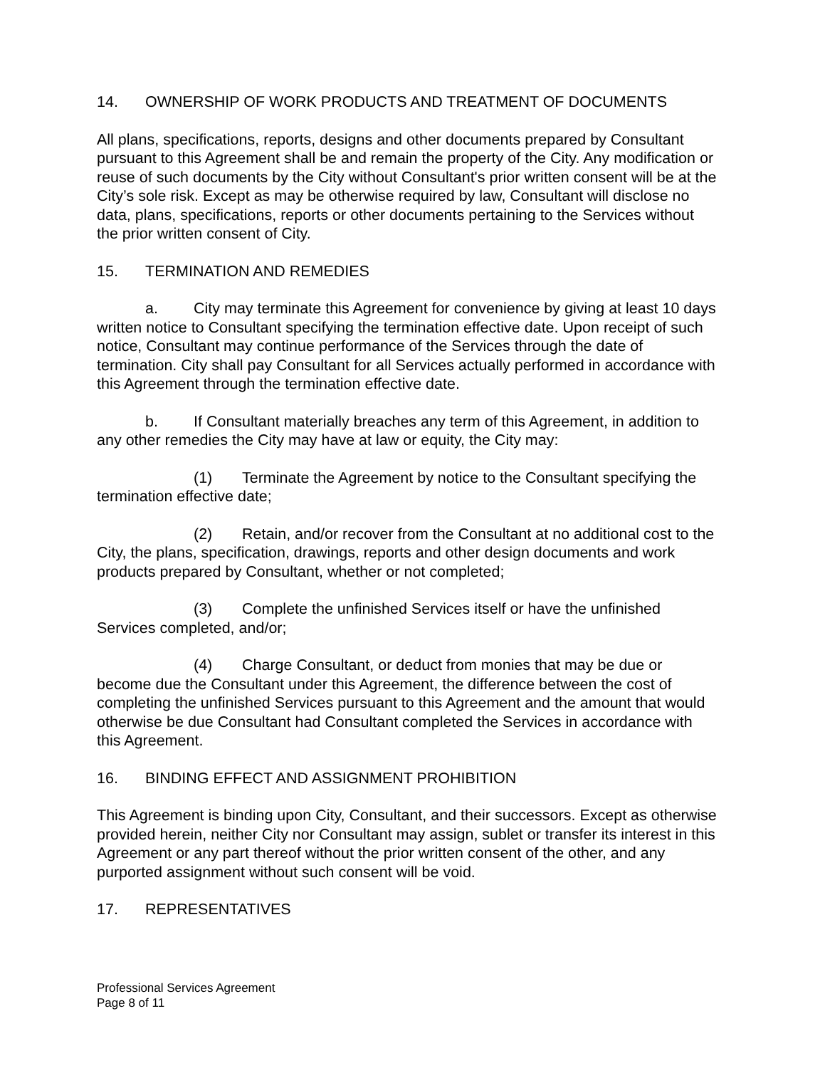14. OWNERSHIP OF WORK PRODUCTS AND TREATMENT OF DOCUMENTS
All plans, specifications, reports, designs and other documents prepared by Consultant pursuant to this Agreement shall be and remain the property of the City. Any modification or reuse of such documents by the City without Consultant's prior written consent will be at the City’s sole risk. Except as may be otherwise required by law, Consultant will disclose no data, plans, specifications, reports or other documents pertaining to the Services without the prior written consent of City.
15. TERMINATION AND REMEDIES
a. City may terminate this Agreement for convenience by giving at least 10 days written notice to Consultant specifying the termination effective date. Upon receipt of such notice, Consultant may continue performance of the Services through the date of termination. City shall pay Consultant for all Services actually performed in accordance with this Agreement through the termination effective date.
b. If Consultant materially breaches any term of this Agreement, in addition to any other remedies the City may have at law or equity, the City may:
(1) Terminate the Agreement by notice to the Consultant specifying the termination effective date;
(2) Retain, and/or recover from the Consultant at no additional cost to the City, the plans, specification, drawings, reports and other design documents and work products prepared by Consultant, whether or not completed;
(3) Complete the unfinished Services itself or have the unfinished Services completed, and/or;
(4) Charge Consultant, or deduct from monies that may be due or become due the Consultant under this Agreement, the difference between the cost of completing the unfinished Services pursuant to this Agreement and the amount that would otherwise be due Consultant had Consultant completed the Services in accordance with this Agreement.
16. BINDING EFFECT AND ASSIGNMENT PROHIBITION
This Agreement is binding upon City, Consultant, and their successors. Except as otherwise provided herein, neither City nor Consultant may assign, sublet or transfer its interest in this Agreement or any part thereof without the prior written consent of the other, and any purported assignment without such consent will be void.
17. REPRESENTATIVES
Professional Services Agreement
Page 8 of 11